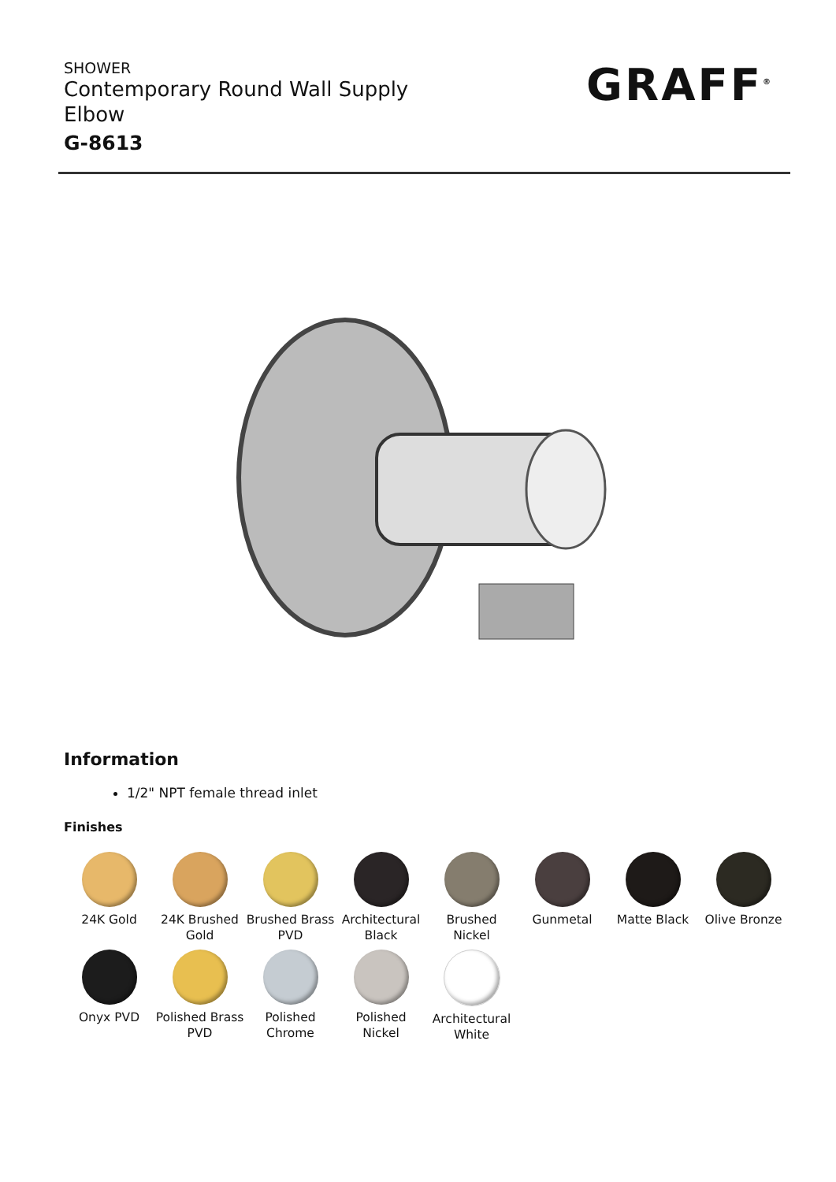SHOWER
Contemporary Round Wall Supply Elbow
G-8613
GRAFF<sup>®</sup>
Information
1/2" NPT female thread inlet
Finishes
24K Gold
24K Brushed Gold
Brushed Brass PVD
Architectural Black
Brushed Nickel
Gunmetal
Matte Black
Olive Bronze
Onyx PVD
Polished Brass PVD
Polished Chrome
Polished Nickel
Architectural White